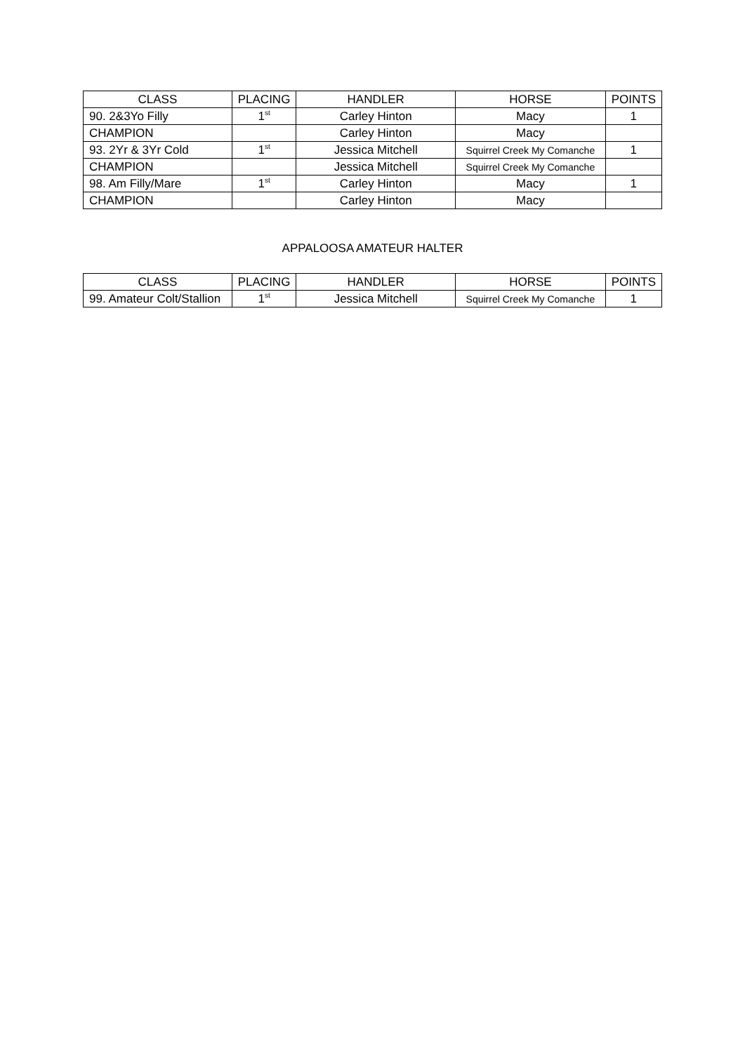| CLASS | PLACING | HANDLER | HORSE | POINTS |
| --- | --- | --- | --- | --- |
| 90. 2&3Yo Filly | 1<sup>st</sup> | Carley Hinton | Macy | 1 |
| CHAMPION | | Carley Hinton | Macy | |
| 93. 2Yr & 3Yr Cold | 1<sup>st</sup> | Jessica Mitchell | Squirrel Creek My Comanche | 1 |
| CHAMPION | | Jessica Mitchell | Squirrel Creek My Comanche | |
| 98. Am Filly/Mare | 1<sup>st</sup> | Carley Hinton | Macy | 1 |
| CHAMPION | | Carley Hinton | Macy | |
APPALOOSA AMATEUR HALTER
| CLASS | PLACING | HANDLER | HORSE | POINTS |
| --- | --- | --- | --- | --- |
| 99. Amateur Colt/Stallion | 1<sup>st</sup> | Jessica Mitchell | Squirrel Creek My Comanche | 1 |